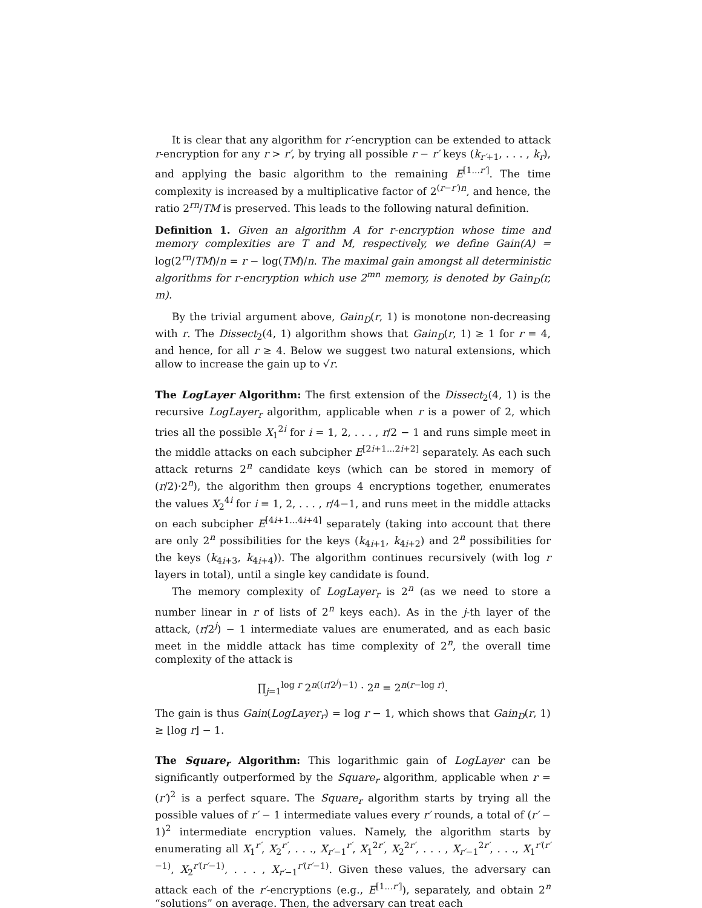It is clear that any algorithm for r′-encryption can be extended to attack r-encryption for any r > r′, by trying all possible r − r′ keys (k<sub>r′+1</sub>, . . . , k<sub>r</sub>), and applying the basic algorithm to the remaining E<sup>[1...r′]</sup>. The time complexity is increased by a multiplicative factor of 2<sup>(r−r′)n</sup>, and hence, the ratio 2<sup>rn</sup>/TM is preserved. This leads to the following natural definition.
Definition 1. Given an algorithm A for r-encryption whose time and memory complexities are T and M, respectively, we define Gain(A) = log(2<sup>rn</sup>/TM)/n = r − log(TM)/n. The maximal gain amongst all deterministic algorithms for r-encryption which use 2<sup>mn</sup> memory, is denoted by Gain<sub>D</sub>(r, m).
By the trivial argument above, Gain<sub>D</sub>(r, 1) is monotone non-decreasing with r. The Dissect<sub>2</sub>(4, 1) algorithm shows that Gain<sub>D</sub>(r, 1) ≥ 1 for r = 4, and hence, for all r ≥ 4. Below we suggest two natural extensions, which allow to increase the gain up to √r.
The LogLayer Algorithm: The first extension of the Dissect<sub>2</sub>(4, 1) is the recursive LogLayer<sub>r</sub> algorithm, applicable when r is a power of 2, which tries all the possible X<sub>1</sub><sup>2i</sup> for i = 1, 2, . . . , r/2 − 1 and runs simple meet in the middle attacks on each subcipher E<sup>[2i+1...2i+2]</sup> separately. As each such attack returns 2<sup>n</sup> candidate keys (which can be stored in memory of (r/2)·2<sup>n</sup>), the algorithm then groups 4 encryptions together, enumerates the values X<sub>2</sub><sup>4i</sup> for i = 1, 2, . . . , r/4−1, and runs meet in the middle attacks on each subcipher E<sup>[4i+1...4i+4]</sup> separately (taking into account that there are only 2<sup>n</sup> possibilities for the keys (k<sub>4i+1</sub>, k<sub>4i+2</sub>) and 2<sup>n</sup> possibilities for the keys (k<sub>4i+3</sub>, k<sub>4i+4</sub>)). The algorithm continues recursively (with log r layers in total), until a single key candidate is found.
The memory complexity of LogLayer<sub>r</sub> is 2<sup>n</sup> (as we need to store a number linear in r of lists of 2<sup>n</sup> keys each). As in the j-th layer of the attack, (r/2<sup>j</sup>) − 1 intermediate values are enumerated, and as each basic meet in the middle attack has time complexity of 2<sup>n</sup>, the overall time complexity of the attack is
∏<sub>j=1</sub><sup>log r</sup> 2<sup>n((r/2<sup>j</sup>)−1)</sup> · 2<sup>n</sup> = 2<sup>n(r−log r)</sup>.
The gain is thus Gain(LogLayer<sub>r</sub>) = log r − 1, which shows that Gain<sub>D</sub>(r, 1) ≥ ⌊log r⌋ − 1.
The Square<sub>r</sub> Algorithm: This logarithmic gain of LogLayer can be significantly outperformed by the Square<sub>r</sub> algorithm, applicable when r = (r′)<sup>2</sup> is a perfect square. The Square<sub>r</sub> algorithm starts by trying all the possible values of r′ − 1 intermediate values every r′ rounds, a total of (r′ − 1)<sup>2</sup> intermediate encryption values. Namely, the algorithm starts by enumerating all X<sub>1</sub><sup>r′</sup>, X<sub>2</sub><sup>r′</sup>, . . ., X<sub>r′−1</sub><sup>r′</sup>, X<sub>1</sub><sup>2r′</sup>, X<sub>2</sub><sup>2r′</sup>, . . . , X<sub>r′−1</sub><sup>2r′</sup>, . . ., X<sub>1</sub><sup>r′(r′−1)</sup>, X<sub>2</sub><sup>r′(r′−1)</sup>, . . . , X<sub>r′−1</sub><sup>r′(r′−1)</sup>. Given these values, the adversary can attack each of the r′-encryptions (e.g., E<sup>[1...r′]</sup>), separately, and obtain 2<sup>n</sup> “solutions” on average. Then, the adversary can treat each